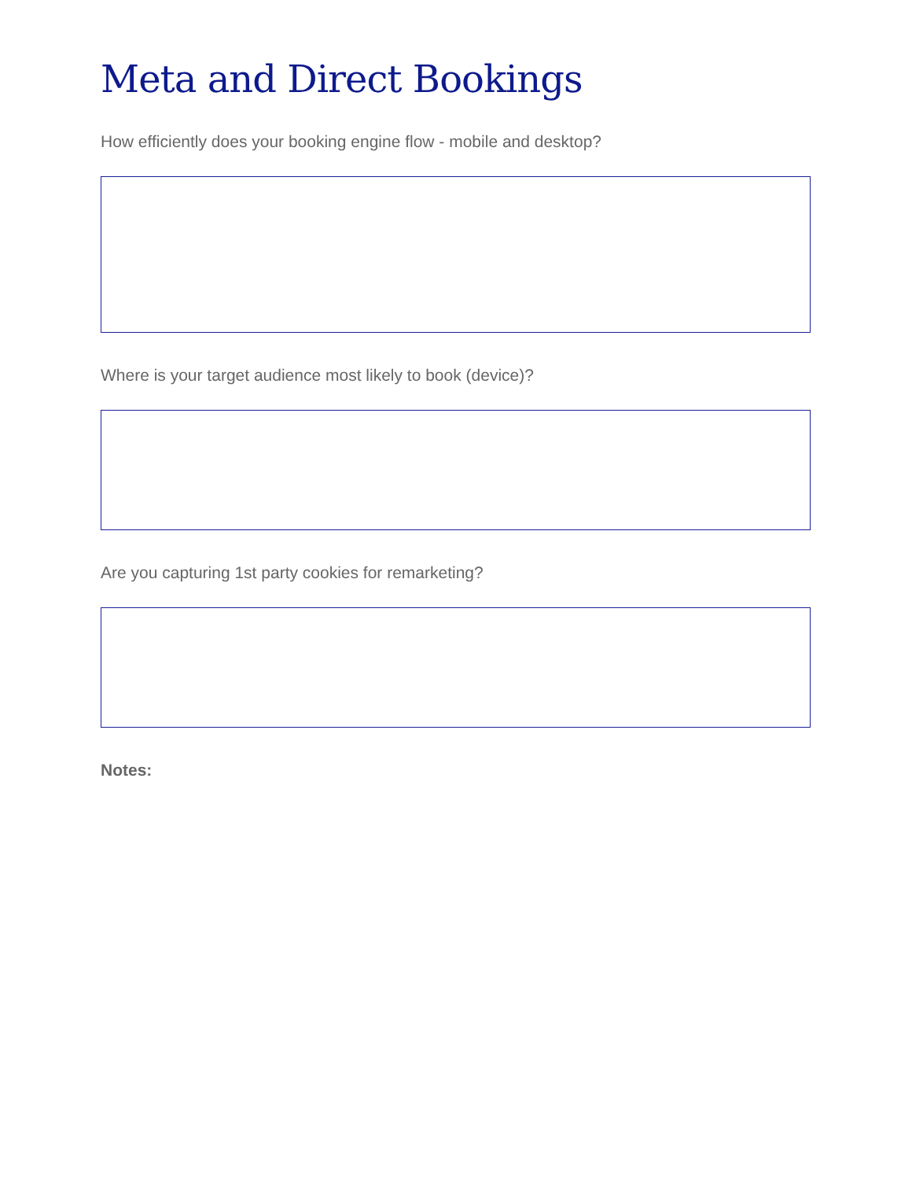Meta and Direct Bookings
How efficiently does your booking engine flow - mobile and desktop?
Where is your target audience most likely to book (device)?
Are you capturing 1st party cookies for remarketing?
Notes: